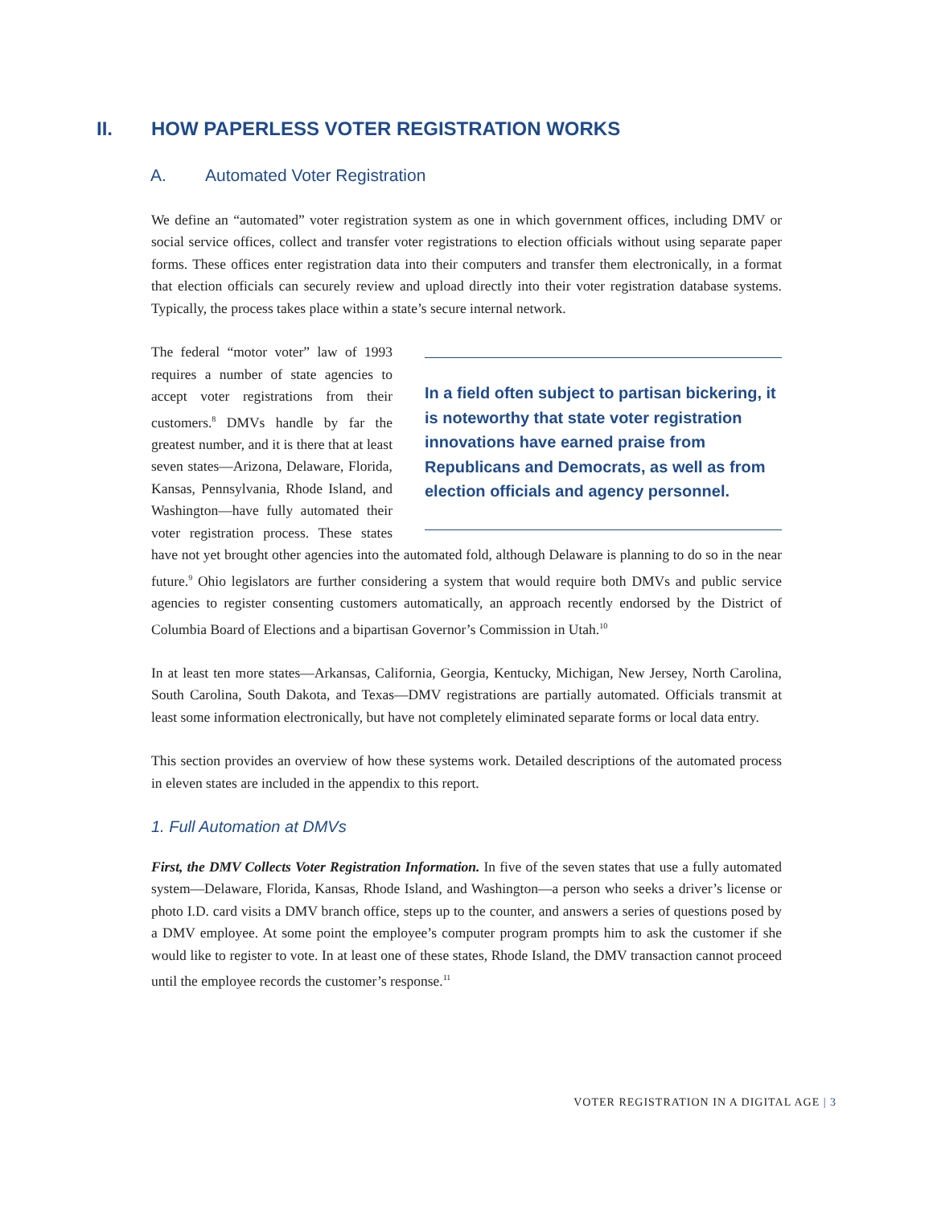II. HOW PAPERLESS VOTER REGISTRATION WORKS
A. Automated Voter Registration
We define an “automated” voter registration system as one in which government offices, including DMV or social service offices, collect and transfer voter registrations to election officials without using separate paper forms. These offices enter registration data into their computers and transfer them electronically, in a format that election officials can securely review and upload directly into their voter registration database systems. Typically, the process takes place within a state’s secure internal network.
In a field often subject to partisan bickering, it is noteworthy that state voter registration innovations have earned praise from Republicans and Democrats, as well as from election officials and agency personnel.
The federal “motor voter” law of 1993 requires a number of state agencies to accept voter registrations from their customers.<sup>8</sup> DMVs handle by far the greatest number, and it is there that at least seven states—Arizona, Delaware, Florida, Kansas, Pennsylvania, Rhode Island, and Washington—have fully automated their voter registration process. These states have not yet brought other agencies into the automated fold, although Delaware is planning to do so in the near future.<sup>9</sup> Ohio legislators are further considering a system that would require both DMVs and public service agencies to register consenting customers automatically, an approach recently endorsed by the District of Columbia Board of Elections and a bipartisan Governor’s Commission in Utah.<sup>10</sup>
In at least ten more states—Arkansas, California, Georgia, Kentucky, Michigan, New Jersey, North Carolina, South Carolina, South Dakota, and Texas—DMV registrations are partially automated. Officials transmit at least some information electronically, but have not completely eliminated separate forms or local data entry.
This section provides an overview of how these systems work. Detailed descriptions of the automated process in eleven states are included in the appendix to this report.
1. Full Automation at DMVs
First, the DMV Collects Voter Registration Information. In five of the seven states that use a fully automated system—Delaware, Florida, Kansas, Rhode Island, and Washington—a person who seeks a driver’s license or photo I.D. card visits a DMV branch office, steps up to the counter, and answers a series of questions posed by a DMV employee. At some point the employee’s computer program prompts him to ask the customer if she would like to register to vote. In at least one of these states, Rhode Island, the DMV transaction cannot proceed until the employee records the customer’s response.<sup>11</sup>
VOTER REGISTRATION IN A DIGITAL AGE | 3